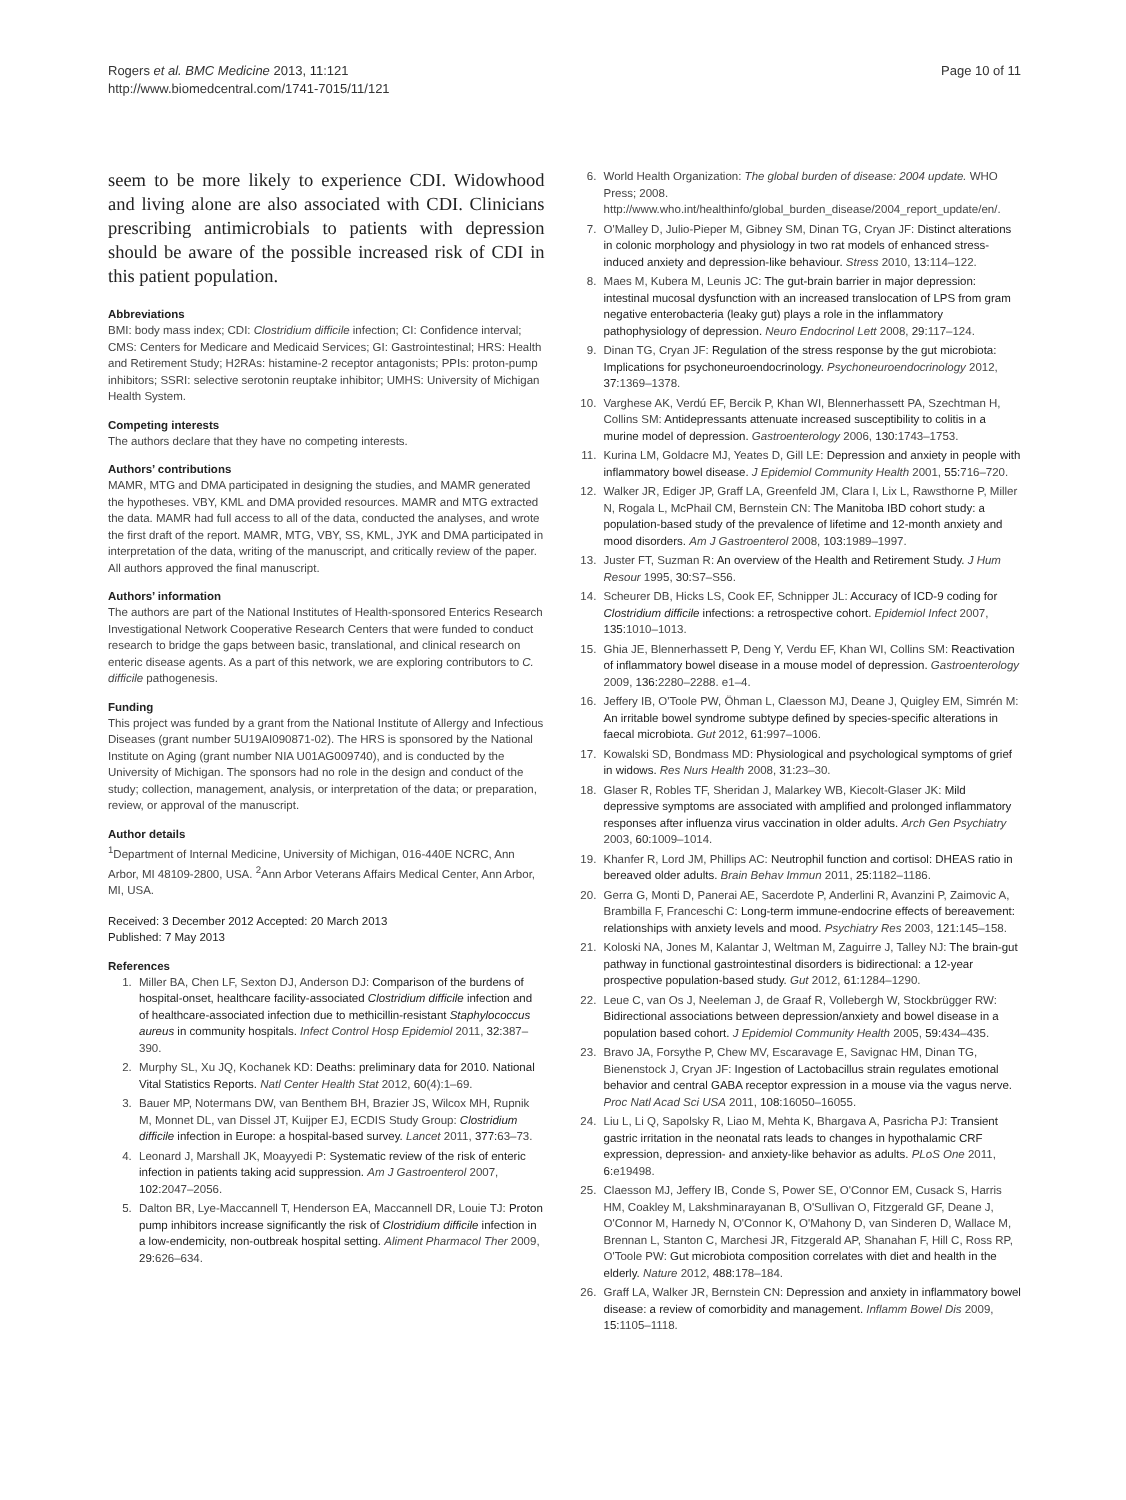Rogers et al. BMC Medicine 2013, 11:121
http://www.biomedcentral.com/1741-7015/11/121
Page 10 of 11
seem to be more likely to experience CDI. Widowhood and living alone are also associated with CDI. Clinicians prescribing antimicrobials to patients with depression should be aware of the possible increased risk of CDI in this patient population.
Abbreviations
BMI: body mass index; CDI: Clostridium difficile infection; CI: Confidence interval; CMS: Centers for Medicare and Medicaid Services; GI: Gastrointestinal; HRS: Health and Retirement Study; H2RAs: histamine-2 receptor antagonists; PPIs: proton-pump inhibitors; SSRI: selective serotonin reuptake inhibitor; UMHS: University of Michigan Health System.
Competing interests
The authors declare that they have no competing interests.
Authors’ contributions
MAMR, MTG and DMA participated in designing the studies, and MAMR generated the hypotheses. VBY, KML and DMA provided resources. MAMR and MTG extracted the data. MAMR had full access to all of the data, conducted the analyses, and wrote the first draft of the report. MAMR, MTG, VBY, SS, KML, JYK and DMA participated in interpretation of the data, writing of the manuscript, and critically review of the paper. All authors approved the final manuscript.
Authors’ information
The authors are part of the National Institutes of Health-sponsored Enterics Research Investigational Network Cooperative Research Centers that were funded to conduct research to bridge the gaps between basic, translational, and clinical research on enteric disease agents. As a part of this network, we are exploring contributors to C. difficile pathogenesis.
Funding
This project was funded by a grant from the National Institute of Allergy and Infectious Diseases (grant number 5U19AI090871-02). The HRS is sponsored by the National Institute on Aging (grant number NIA U01AG009740), and is conducted by the University of Michigan. The sponsors had no role in the design and conduct of the study; collection, management, analysis, or interpretation of the data; or preparation, review, or approval of the manuscript.
Author details
<sup>1</sup> Department of Internal Medicine, University of Michigan, 016-440E NCRC, Ann Arbor, MI 48109-2800, USA. <sup>2</sup>Ann Arbor Veterans Affairs Medical Center, Ann Arbor, MI, USA.
Received: 3 December 2012 Accepted: 20 March 2013
Published: 7 May 2013
References
1. Miller BA, Chen LF, Sexton DJ, Anderson DJ: Comparison of the burdens of hospital-onset, healthcare facility-associated Clostridium difficile infection and of healthcare-associated infection due to methicillin-resistant Staphylococcus aureus in community hospitals. Infect Control Hosp Epidemiol 2011, 32: 387–390.
2. Murphy SL, Xu JQ, Kochanek KD: Deaths: preliminary data for 2010. National Vital Statistics Reports. Natl Center Health Stat 2012, 60(4):1–69.
3. Bauer MP, Notermans DW, van Benthem BH, Brazier JS, Wilcox MH, Rupnik M, Monnet DL, van Dissel JT, Kuijper EJ, ECDIS Study Group: Clostridium difficile infection in Europe: a hospital-based survey. Lancet 2011, 377: 63–73.
4. Leonard J, Marshall JK, Moayyedi P: Systematic review of the risk of enteric infection in patients taking acid suppression. Am J Gastroenterol 2007, 102: 2047–2056.
5. Dalton BR, Lye-Maccannell T, Henderson EA, Maccannell DR, Louie TJ: Proton pump inhibitors increase significantly the risk of Clostridium difficile infection in a low-endemicity, non-outbreak hospital setting. Aliment Pharmacol Ther 2009, 29: 626–634.
6. World Health Organization: The global burden of disease: 2004 update. WHO Press; 2008. http://www.who.int/healthinfo/global_burden_disease/2004_report_update/en/.
7. O'Malley D, Julio-Pieper M, Gibney SM, Dinan TG, Cryan JF: Distinct alterations in colonic morphology and physiology in two rat models of enhanced stress-induced anxiety and depression-like behaviour. Stress 2010, 13: 114–122.
8. Maes M, Kubera M, Leunis JC: The gut-brain barrier in major depression: intestinal mucosal dysfunction with an increased translocation of LPS from gram negative enterobacteria (leaky gut) plays a role in the inflammatory pathophysiology of depression. Neuro Endocrinol Lett 2008, 29: 117–124.
9. Dinan TG, Cryan JF: Regulation of the stress response by the gut microbiota: Implications for psychoneuroendocrinology. Psychoneuroendocrinology 2012, 37: 1369–1378.
10. Varghese AK, Verdú EF, Bercik P, Khan WI, Blennerhassett PA, Szechtman H, Collins SM: Antidepressants attenuate increased susceptibility to colitis in a murine model of depression. Gastroenterology 2006, 130: 1743–1753.
11. Kurina LM, Goldacre MJ, Yeates D, Gill LE: Depression and anxiety in people with inflammatory bowel disease. J Epidemiol Community Health 2001, 55: 716–720.
12. Walker JR, Ediger JP, Graff LA, Greenfeld JM, Clara I, Lix L, Rawsthorne P, Miller N, Rogala L, McPhail CM, Bernstein CN: The Manitoba IBD cohort study: a population-based study of the prevalence of lifetime and 12-month anxiety and mood disorders. Am J Gastroenterol 2008, 103: 1989–1997.
13. Juster FT, Suzman R: An overview of the Health and Retirement Study. J Hum Resour 1995, 30: S7–S56.
14. Scheurer DB, Hicks LS, Cook EF, Schnipper JL: Accuracy of ICD-9 coding for Clostridium difficile infections: a retrospective cohort. Epidemiol Infect 2007, 135: 1010–1013.
15. Ghia JE, Blennerhassett P, Deng Y, Verdu EF, Khan WI, Collins SM: Reactivation of inflammatory bowel disease in a mouse model of depression. Gastroenterology 2009, 136: 2280–2288. e1–4.
16. Jeffery IB, O'Toole PW, Öhman L, Claesson MJ, Deane J, Quigley EM, Simrén M: An irritable bowel syndrome subtype defined by species-specific alterations in faecal microbiota. Gut 2012, 61: 997–1006.
17. Kowalski SD, Bondmass MD: Physiological and psychological symptoms of grief in widows. Res Nurs Health 2008, 31: 23–30.
18. Glaser R, Robles TF, Sheridan J, Malarkey WB, Kiecolt-Glaser JK: Mild depressive symptoms are associated with amplified and prolonged inflammatory responses after influenza virus vaccination in older adults. Arch Gen Psychiatry 2003, 60: 1009–1014.
19. Khanfer R, Lord JM, Phillips AC: Neutrophil function and cortisol: DHEAS ratio in bereaved older adults. Brain Behav Immun 2011, 25: 1182–1186.
20. Gerra G, Monti D, Panerai AE, Sacerdote P, Anderlini R, Avanzini P, Zaimovic A, Brambilla F, Franceschi C: Long-term immune-endocrine effects of bereavement: relationships with anxiety levels and mood. Psychiatry Res 2003, 121: 145–158.
21. Koloski NA, Jones M, Kalantar J, Weltman M, Zaguirre J, Talley NJ: The brain-gut pathway in functional gastrointestinal disorders is bidirectional: a 12-year prospective population-based study. Gut 2012, 61: 1284–1290.
22. Leue C, van Os J, Neeleman J, de Graaf R, Vollebergh W, Stockbrügger RW: Bidirectional associations between depression/anxiety and bowel disease in a population based cohort. J Epidemiol Community Health 2005, 59: 434–435.
23. Bravo JA, Forsythe P, Chew MV, Escaravage E, Savignac HM, Dinan TG, Bienenstock J, Cryan JF: Ingestion of Lactobacillus strain regulates emotional behavior and central GABA receptor expression in a mouse via the vagus nerve. Proc Natl Acad Sci USA 2011, 108: 16050–16055.
24. Liu L, Li Q, Sapolsky R, Liao M, Mehta K, Bhargava A, Pasricha PJ: Transient gastric irritation in the neonatal rats leads to changes in hypothalamic CRF expression, depression- and anxiety-like behavior as adults. PLoS One 2011, 6: e19498.
25. Claesson MJ, Jeffery IB, Conde S, Power SE, O'Connor EM, Cusack S, Harris HM, Coakley M, Lakshminarayanan B, O'Sullivan O, Fitzgerald GF, Deane J, O'Connor M, Harnedy N, O'Connor K, O'Mahony D, van Sinderen D, Wallace M, Brennan L, Stanton C, Marchesi JR, Fitzgerald AP, Shanahan F, Hill C, Ross RP, O'Toole PW: Gut microbiota composition correlates with diet and health in the elderly. Nature 2012, 488: 178–184.
26. Graff LA, Walker JR, Bernstein CN: Depression and anxiety in inflammatory bowel disease: a review of comorbidity and management. Inflamm Bowel Dis 2009, 15: 1105–1118.